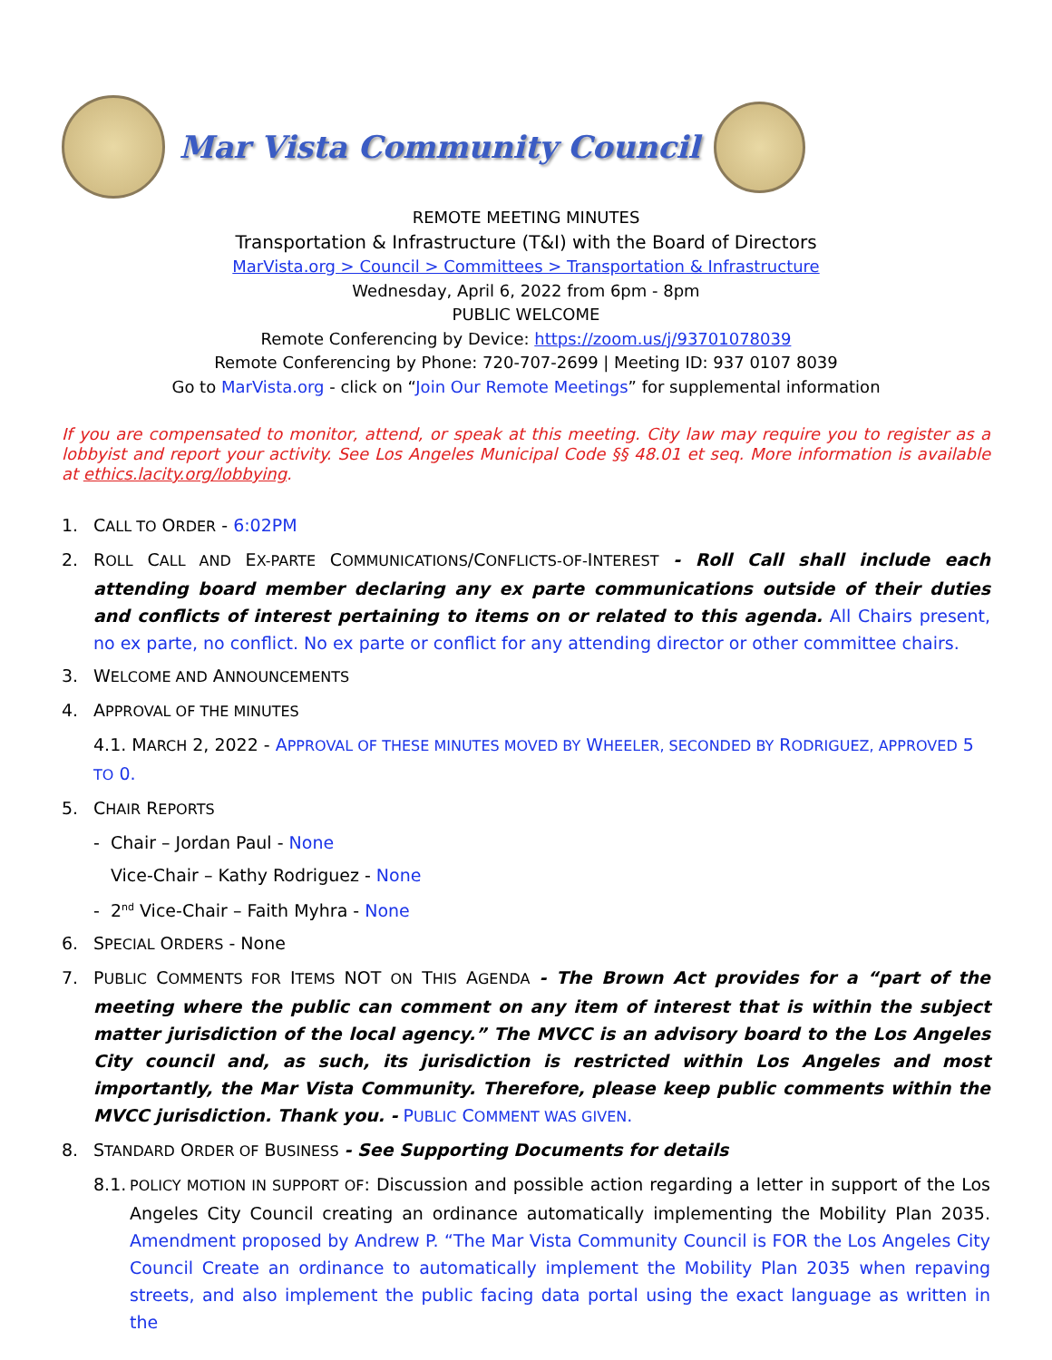Mar Vista Community Council
REMOTE MEETING MINUTES
Transportation & Infrastructure (T&I) with the Board of Directors
MarVista.org > Council > Committees > Transportation & Infrastructure
Wednesday, April 6, 2022 from 6pm - 8pm
PUBLIC WELCOME
Remote Conferencing by Device: https://zoom.us/j/93701078039
Remote Conferencing by Phone: 720-707-2699 | Meeting ID: 937 0107 8039
Go to MarVista.org - click on “Join Our Remote Meetings” for supplemental information
If you are compensated to monitor, attend, or speak at this meeting. City law may require you to register as a lobbyist and report your activity. See Los Angeles Municipal Code §§ 48.01 et seq. More information is available at ethics.lacity.org/lobbying.
1. CALL TO ORDER - 6:02PM
2. ROLL CALL AND EX-PARTE COMMUNICATIONS/CONFLICTS-OF-INTEREST - Roll Call shall include each attending board member declaring any ex parte communications outside of their duties and conflicts of interest pertaining to items on or related to this agenda. All Chairs present, no ex parte, no conflict. No ex parte or conflict for any attending director or other committee chairs.
3. WELCOME AND ANNOUNCEMENTS
4. APPROVAL OF THE MINUTES
4.1. MARCH 2, 2022 - APPROVAL OF THESE MINUTES MOVED BY WHEELER, SECONDED BY RODRIGUEZ, APPROVED 5 TO 0.
5. CHAIR REPORTS
- Chair – Jordan Paul - None
Vice-Chair – Kathy Rodriguez - None
- 2<sup>nd</sup> Vice-Chair – Faith Myhra - None
6. SPECIAL ORDERS - None
7. PUBLIC COMMENTS FOR ITEMS NOT ON THIS AGENDA - The Brown Act provides for a “part of the meeting where the public can comment on any item of interest that is within the subject matter jurisdiction of the local agency.” The MVCC is an advisory board to the Los Angeles City council and, as such, its jurisdiction is restricted within Los Angeles and most importantly, the Mar Vista Community. Therefore, please keep public comments within the MVCC jurisdiction. Thank you. - PUBLIC COMMENT WAS GIVEN.
8. STANDARD ORDER OF BUSINESS - See Supporting Documents for details
8.1.
POLICY MOTION IN SUPPORT OF: Discussion and possible action regarding a letter in support of the Los Angeles City Council creating an ordinance automatically implementing the Mobility Plan 2035. Amendment proposed by Andrew P. “The Mar Vista Community Council is FOR the Los Angeles City Council Create an ordinance to automatically implement the Mobility Plan 2035 when repaving streets, and also implement the public facing data portal using the exact language as written in the